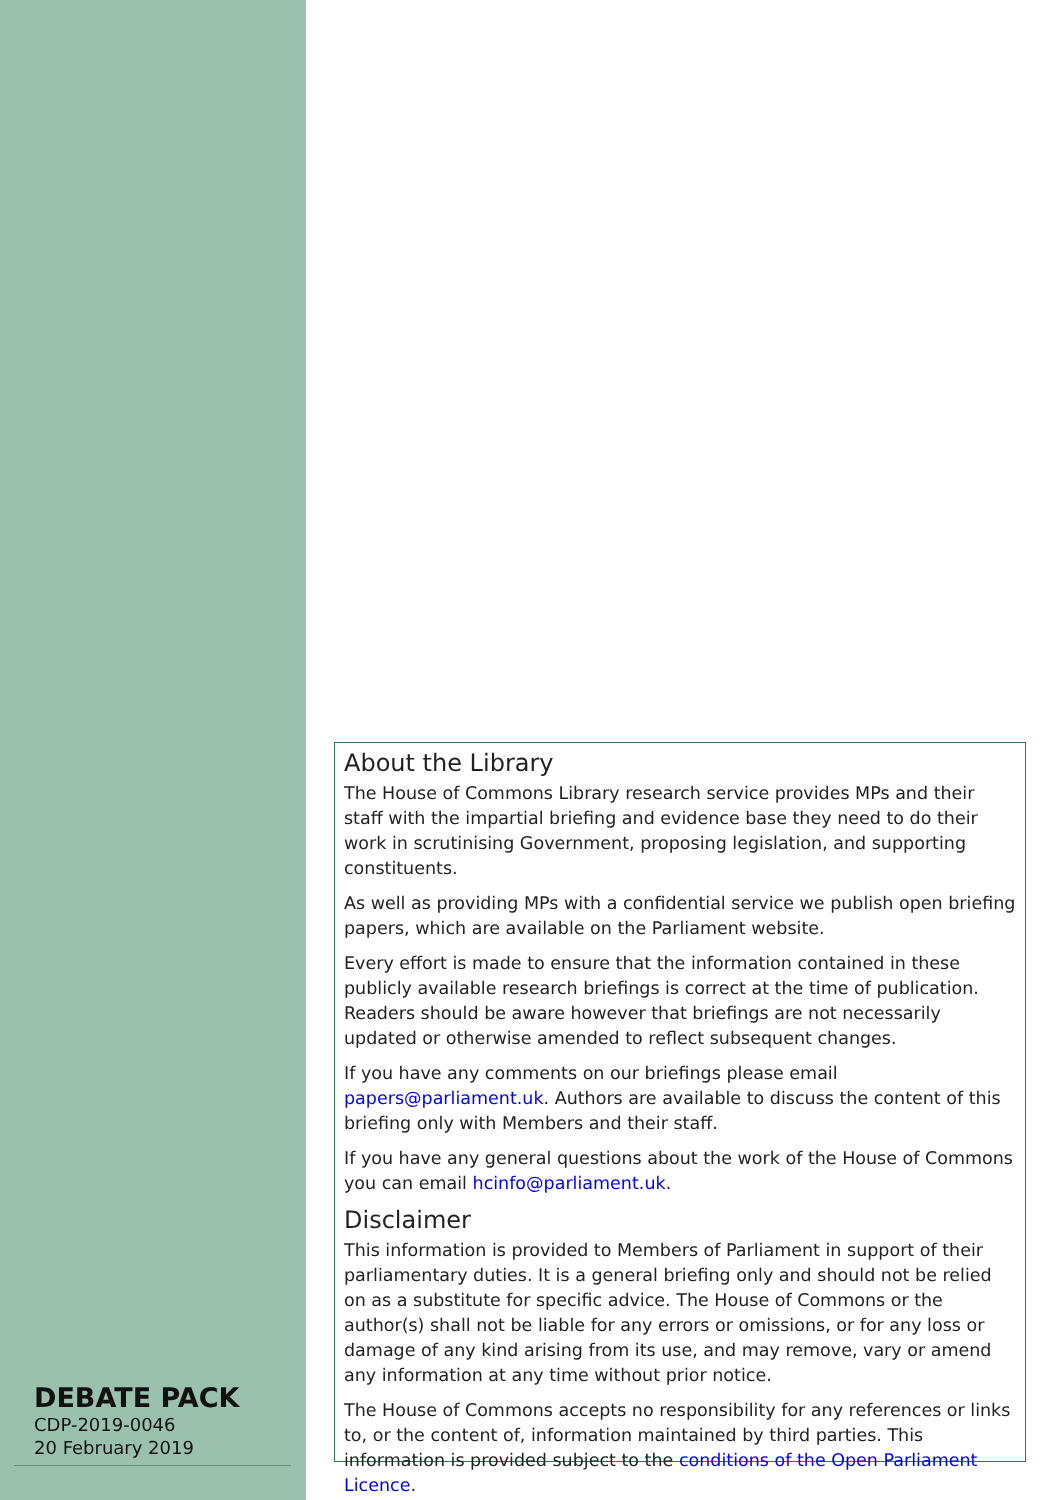About the Library
The House of Commons Library research service provides MPs and their staff with the impartial briefing and evidence base they need to do their work in scrutinising Government, proposing legislation, and supporting constituents.
As well as providing MPs with a confidential service we publish open briefing papers, which are available on the Parliament website.
Every effort is made to ensure that the information contained in these publicly available research briefings is correct at the time of publication. Readers should be aware however that briefings are not necessarily updated or otherwise amended to reflect subsequent changes.
If you have any comments on our briefings please email papers@parliament.uk. Authors are available to discuss the content of this briefing only with Members and their staff.
If you have any general questions about the work of the House of Commons you can email hcinfo@parliament.uk.
Disclaimer
This information is provided to Members of Parliament in support of their parliamentary duties. It is a general briefing only and should not be relied on as a substitute for specific advice. The House of Commons or the author(s) shall not be liable for any errors or omissions, or for any loss or damage of any kind arising from its use, and may remove, vary or amend any information at any time without prior notice.
The House of Commons accepts no responsibility for any references or links to, or the content of, information maintained by third parties. This information is provided subject to the conditions of the Open Parliament Licence.
DEBATE PACK
CDP-2019-0046
20 February 2019